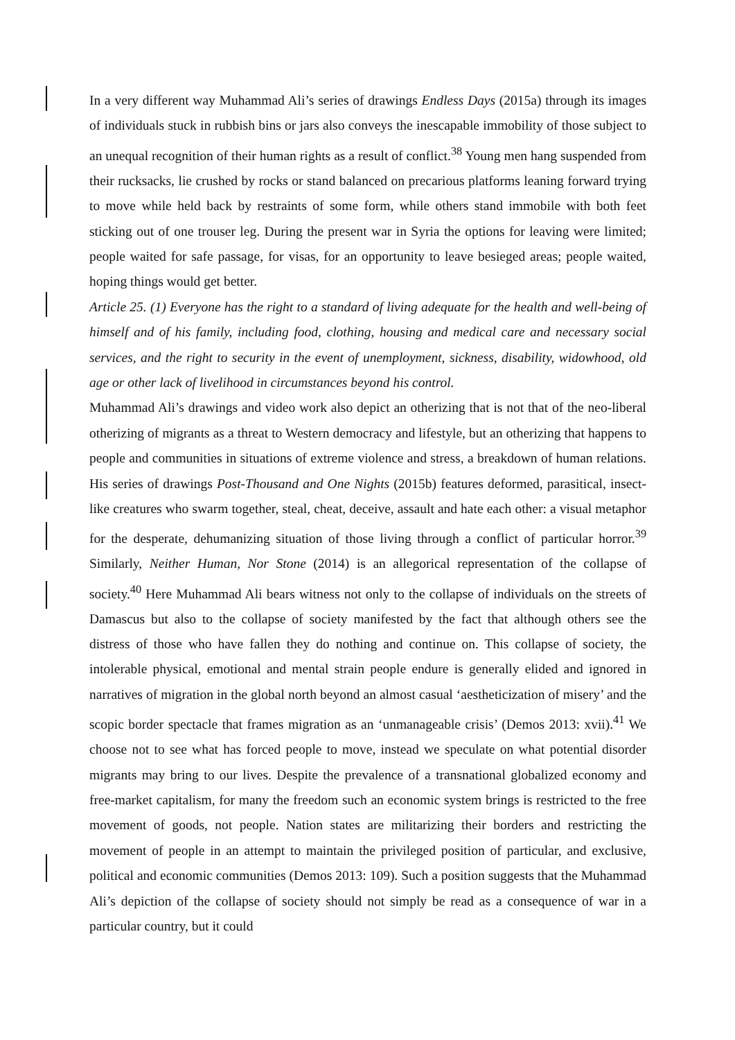In a very different way Muhammad Ali’s series of drawings Endless Days (2015a) through its images of individuals stuck in rubbish bins or jars also conveys the inescapable immobility of those subject to an unequal recognition of their human rights as a result of conflict.<sup>38</sup> Young men hang suspended from their rucksacks, lie crushed by rocks or stand balanced on precarious platforms leaning forward trying to move while held back by restraints of some form, while others stand immobile with both feet sticking out of one trouser leg. During the present war in Syria the options for leaving were limited; people waited for safe passage, for visas, for an opportunity to leave besieged areas; people waited, hoping things would get better.
Article 25. (1) Everyone has the right to a standard of living adequate for the health and well-being of himself and of his family, including food, clothing, housing and medical care and necessary social services, and the right to security in the event of unemployment, sickness, disability, widowhood, old age or other lack of livelihood in circumstances beyond his control.
Muhammad Ali’s drawings and video work also depict an otherizing that is not that of the neo-liberal otherizing of migrants as a threat to Western democracy and lifestyle, but an otherizing that happens to people and communities in situations of extreme violence and stress, a breakdown of human relations. His series of drawings Post-Thousand and One Nights (2015b) features deformed, parasitical, insect-like creatures who swarm together, steal, cheat, deceive, assault and hate each other: a visual metaphor for the desperate, dehumanizing situation of those living through a conflict of particular horror.<sup>39</sup> Similarly, Neither Human, Nor Stone (2014) is an allegorical representation of the collapse of society.<sup>40</sup> Here Muhammad Ali bears witness not only to the collapse of individuals on the streets of Damascus but also to the collapse of society manifested by the fact that although others see the distress of those who have fallen they do nothing and continue on. This collapse of society, the intolerable physical, emotional and mental strain people endure is generally elided and ignored in narratives of migration in the global north beyond an almost casual ‘aestheticization of misery’ and the scopic border spectacle that frames migration as an ‘unmanageable crisis’ (Demos 2013: xvii).<sup>41</sup> We choose not to see what has forced people to move, instead we speculate on what potential disorder migrants may bring to our lives. Despite the prevalence of a transnational globalized economy and free-market capitalism, for many the freedom such an economic system brings is restricted to the free movement of goods, not people. Nation states are militarizing their borders and restricting the movement of people in an attempt to maintain the privileged position of particular, and exclusive, political and economic communities (Demos 2013: 109). Such a position suggests that the Muhammad Ali’s depiction of the collapse of society should not simply be read as a consequence of war in a particular country, but it could